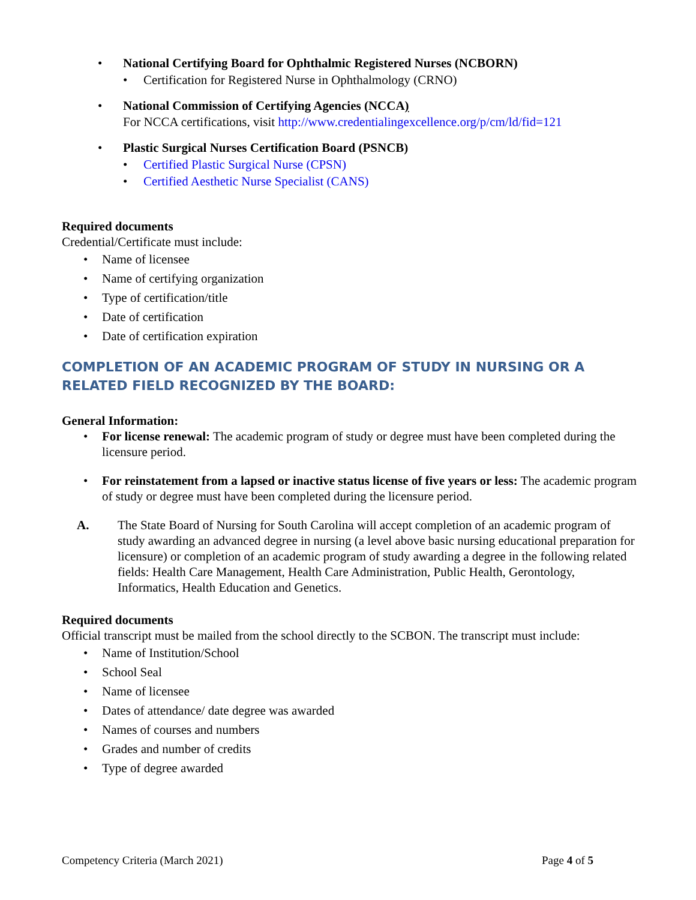National Certifying Board for Ophthalmic Registered Nurses (NCBORN)
Certification for Registered Nurse in Ophthalmology (CRNO)
National Commission of Certifying Agencies (NCCA)
For NCCA certifications, visit http://www.credentialingexcellence.org/p/cm/ld/fid=121
Plastic Surgical Nurses Certification Board (PSNCB)
Certified Plastic Surgical Nurse (CPSN)
Certified Aesthetic Nurse Specialist (CANS)
Required documents
Credential/Certificate must include:
Name of licensee
Name of certifying organization
Type of certification/title
Date of certification
Date of certification expiration
COMPLETION OF AN ACADEMIC PROGRAM OF STUDY IN NURSING OR A RELATED FIELD RECOGNIZED BY THE BOARD:
General Information:
For license renewal: The academic program of study or degree must have been completed during the licensure period.
For reinstatement from a lapsed or inactive status license of five years or less: The academic program of study or degree must have been completed during the licensure period.
A. The State Board of Nursing for South Carolina will accept completion of an academic program of study awarding an advanced degree in nursing (a level above basic nursing educational preparation for licensure) or completion of an academic program of study awarding a degree in the following related fields: Health Care Management, Health Care Administration, Public Health, Gerontology, Informatics, Health Education and Genetics.
Required documents
Official transcript must be mailed from the school directly to the SCBON. The transcript must include:
Name of Institution/School
School Seal
Name of licensee
Dates of attendance/ date degree was awarded
Names of courses and numbers
Grades and number of credits
Type of degree awarded
Competency Criteria (March 2021) Page 4 of 5